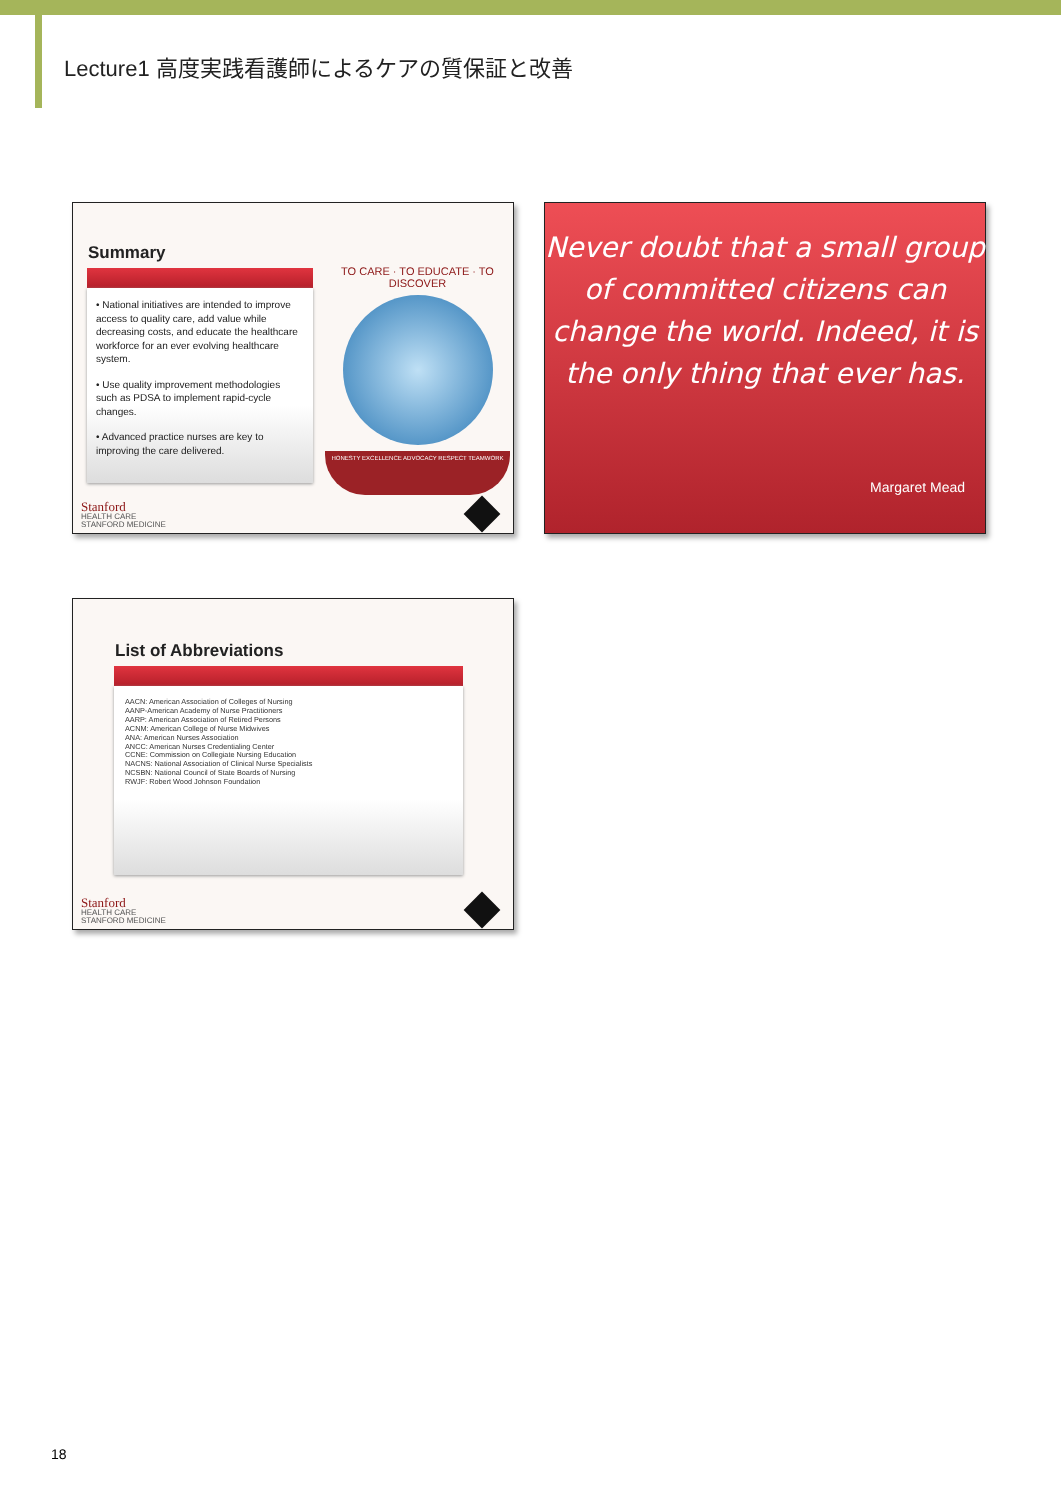Lecture1 高度実践看護師によるケアの質保証と改善
Summary
• National initiatives are intended to improve access to quality care, add value while decreasing costs, and educate the healthcare workforce for an ever evolving healthcare system.
• Use quality improvement methodologies such as PDSA to implement rapid-cycle changes.
• Advanced practice nurses are key to improving the care delivered.
TO CARE · TO EDUCATE · TO DISCOVER
HONESTY EXCELLENCE ADVOCACY RESPECT TEAMWORK
Stanford
HEALTH CARE
STANFORD MEDICINE
Never doubt that a small group of committed citizens can change the world. Indeed, it is the only thing that ever has.
Margaret Mead
List of Abbreviations
AACN: American Association of Colleges of Nursing
AANP-American Academy of Nurse Practitioners
AARP: American Association of Retired Persons
ACNM: American College of Nurse Midwives
ANA: American Nurses Association
ANCC: American Nurses Credentialing Center
CCNE: Commission on Collegiate Nursing Education
NACNS: National Association of Clinical Nurse Specialists
NCSBN: National Council of State Boards of Nursing
RWJF: Robert Wood Johnson Foundation
Stanford
HEALTH CARE
STANFORD MEDICINE
18